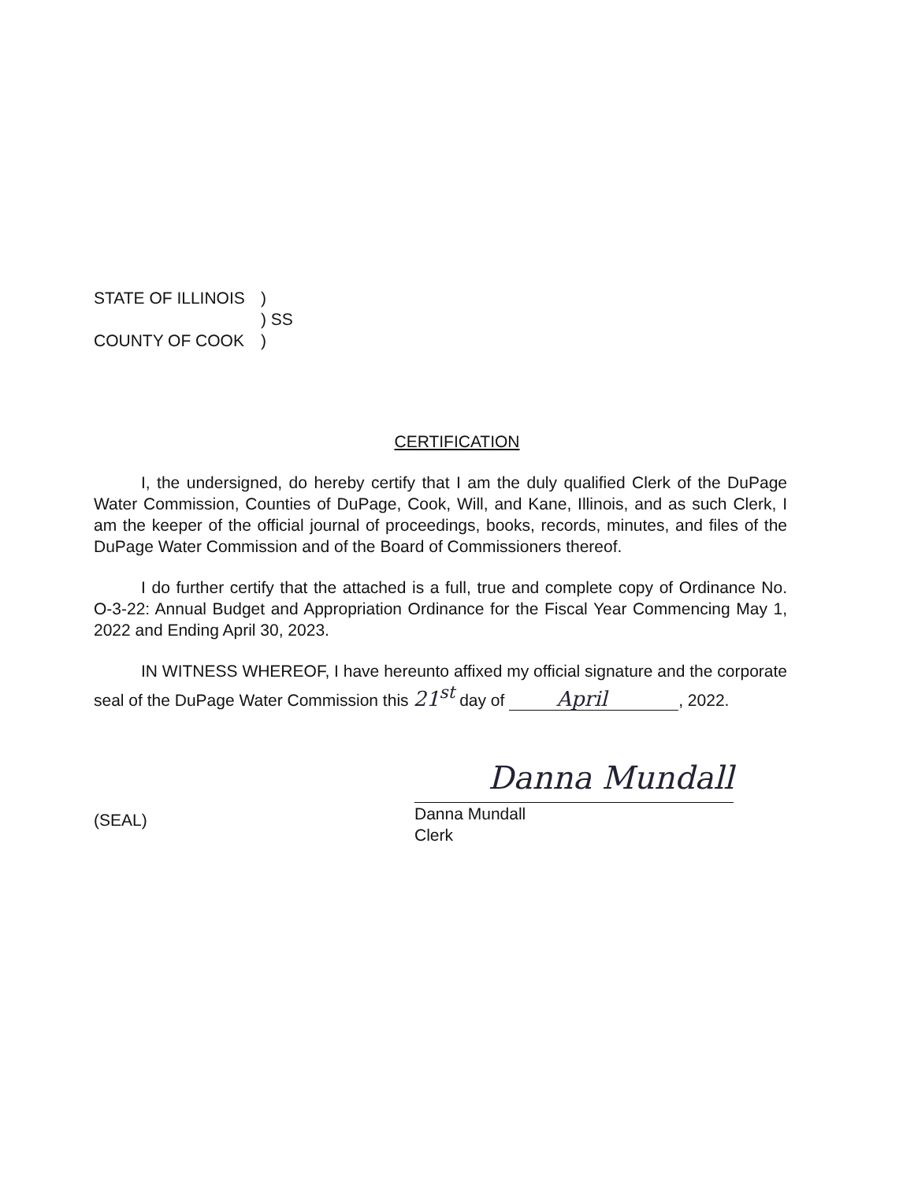STATE OF ILLINOIS)
) SS
COUNTY OF COOK)
CERTIFICATION
I, the undersigned, do hereby certify that I am the duly qualified Clerk of the DuPage Water Commission, Counties of DuPage, Cook, Will, and Kane, Illinois, and as such Clerk, I am the keeper of the official journal of proceedings, books, records, minutes, and files of the DuPage Water Commission and of the Board of Commissioners thereof.
I do further certify that the attached is a full, true and complete copy of Ordinance No. O-3-22: Annual Budget and Appropriation Ordinance for the Fiscal Year Commencing May 1, 2022 and Ending April 30, 2023.
IN WITNESS WHEREOF, I have hereunto affixed my official signature and the corporate seal of the DuPage Water Commission this 21<sup>st</sup> day of April, 2022.
Danna Mundall
Danna Mundall
Clerk
(SEAL)